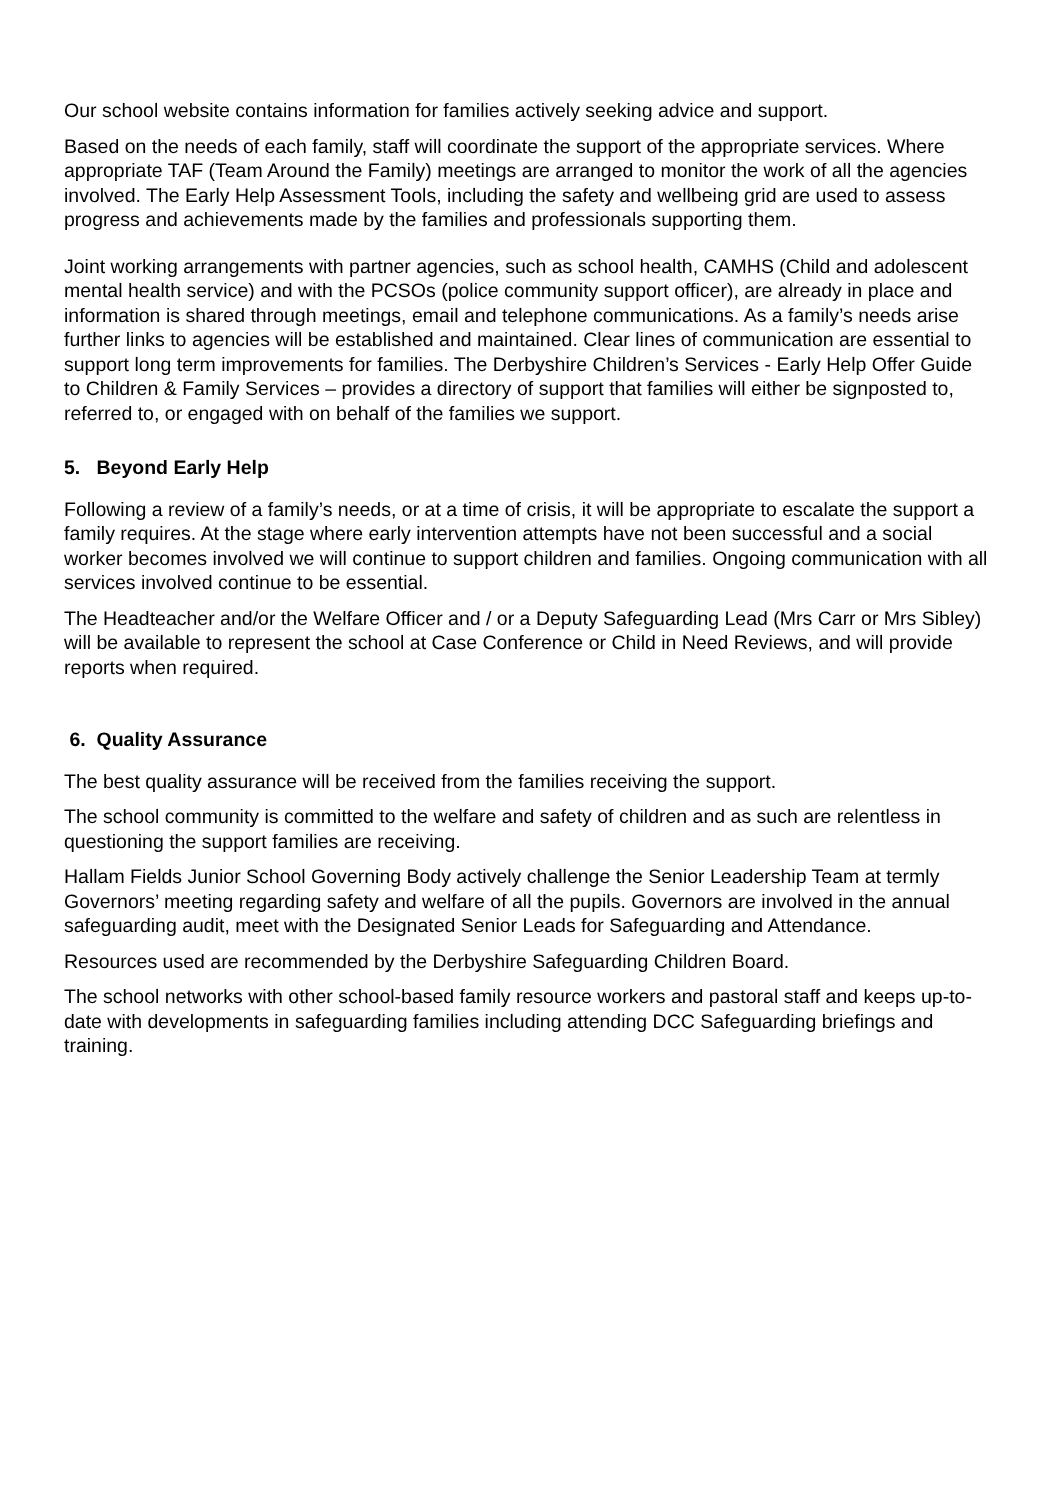Our school website contains information for families actively seeking advice and support.
Based on the needs of each family, staff will coordinate the support of the appropriate services. Where appropriate TAF (Team Around the Family) meetings are arranged to monitor the work of all the agencies involved. The Early Help Assessment Tools, including the safety and wellbeing grid are used to assess progress and achievements made by the families and professionals supporting them.
Joint working arrangements with partner agencies, such as school health, CAMHS (Child and adolescent mental health service) and with the PCSOs (police community support officer), are already in place and information is shared through meetings, email and telephone communications. As a family’s needs arise further links to agencies will be established and maintained. Clear lines of communication are essential to support long term improvements for families. The Derbyshire Children’s Services - Early Help Offer Guide to Children & Family Services – provides a directory of support that families will either be signposted to, referred to, or engaged with on behalf of the families we support.
5. Beyond Early Help
Following a review of a family’s needs, or at a time of crisis, it will be appropriate to escalate the support a family requires. At the stage where early intervention attempts have not been successful and a social worker becomes involved we will continue to support children and families. Ongoing communication with all services involved continue to be essential.
The Headteacher and/or the Welfare Officer and / or a Deputy Safeguarding Lead (Mrs Carr or Mrs Sibley) will be available to represent the school at Case Conference or Child in Need Reviews, and will provide reports when required.
6. Quality Assurance
The best quality assurance will be received from the families receiving the support.
The school community is committed to the welfare and safety of children and as such are relentless in questioning the support families are receiving.
Hallam Fields Junior School Governing Body actively challenge the Senior Leadership Team at termly Governors’ meeting regarding safety and welfare of all the pupils. Governors are involved in the annual safeguarding audit, meet with the Designated Senior Leads for Safeguarding and Attendance.
Resources used are recommended by the Derbyshire Safeguarding Children Board.
The school networks with other school-based family resource workers and pastoral staff and keeps up-to-date with developments in safeguarding families including attending DCC Safeguarding briefings and training.